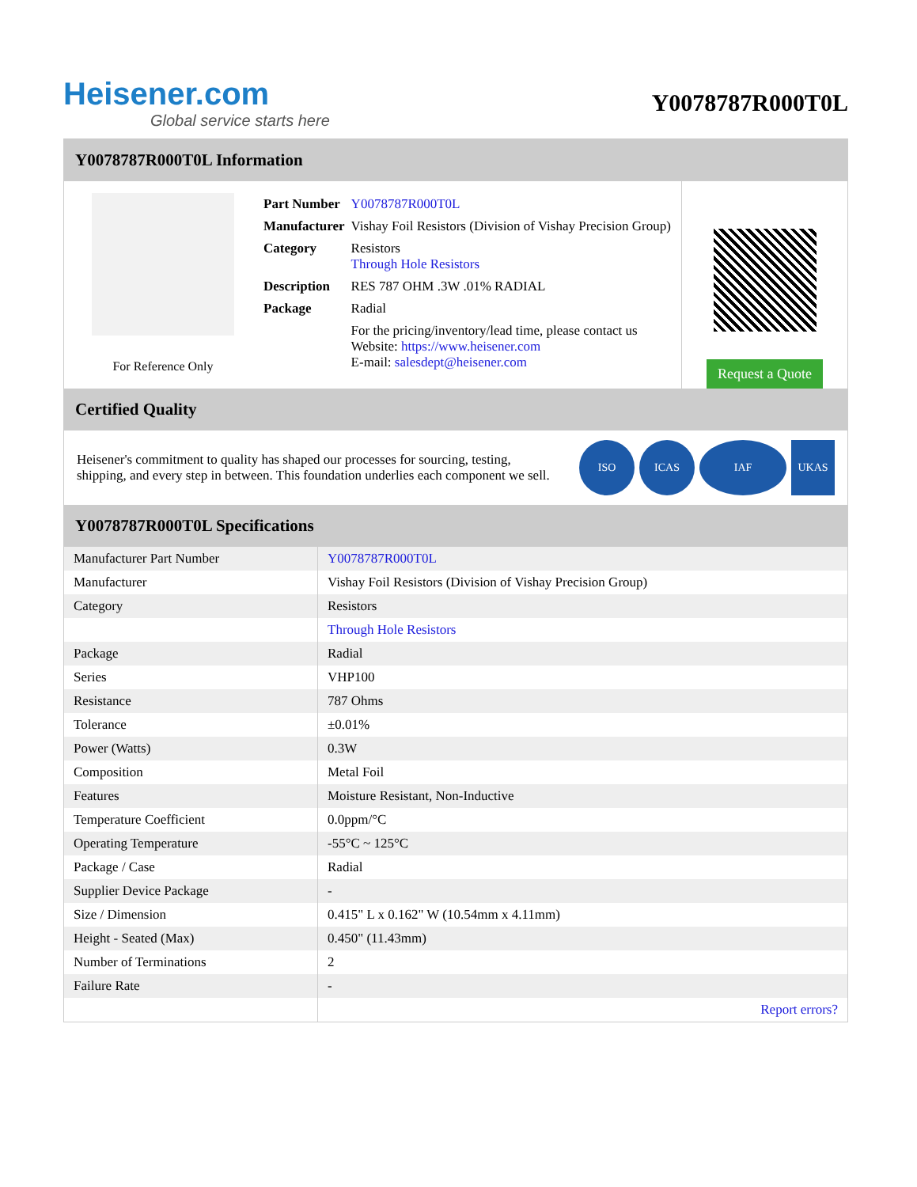Heisener.com
Global service starts here
Y0078787R000T0L
Y0078787R000T0L Information
For Reference Only
| Part Number | Y0078787R000T0L |
| Manufacturer | Vishay Foil Resistors (Division of Vishay Precision Group) |
| Category | Resistors Through Hole Resistors |
| Description | RES 787 OHM .3W .01% RADIAL |
| Package | Radial |
| | For the pricing/inventory/lead time, please contact us Website: https://www.heisener.com E-mail: salesdept@heisener.com |
Request a Quote
Certified Quality
Heisener's commitment to quality has shaped our processes for sourcing, testing, shipping, and every step in between. This foundation underlies each component we sell.
ISO ICAS IAF UKAS
Y0078787R000T0L Specifications
| Manufacturer Part Number | Y0078787R000T0L |
| Manufacturer | Vishay Foil Resistors (Division of Vishay Precision Group) |
| Category | Resistors |
| | Through Hole Resistors |
| Package | Radial |
| Series | VHP100 |
| Resistance | 787 Ohms |
| Tolerance | ±0.01% |
| Power (Watts) | 0.3W |
| Composition | Metal Foil |
| Features | Moisture Resistant, Non-Inductive |
| Temperature Coefficient | 0.0ppm/°C |
| Operating Temperature | -55°C ~ 125°C |
| Package / Case | Radial |
| Supplier Device Package | - |
| Size / Dimension | 0.415" L x 0.162" W (10.54mm x 4.11mm) |
| Height - Seated (Max) | 0.450" (11.43mm) |
| Number of Terminations | 2 |
| Failure Rate | - |
| | Report errors? |